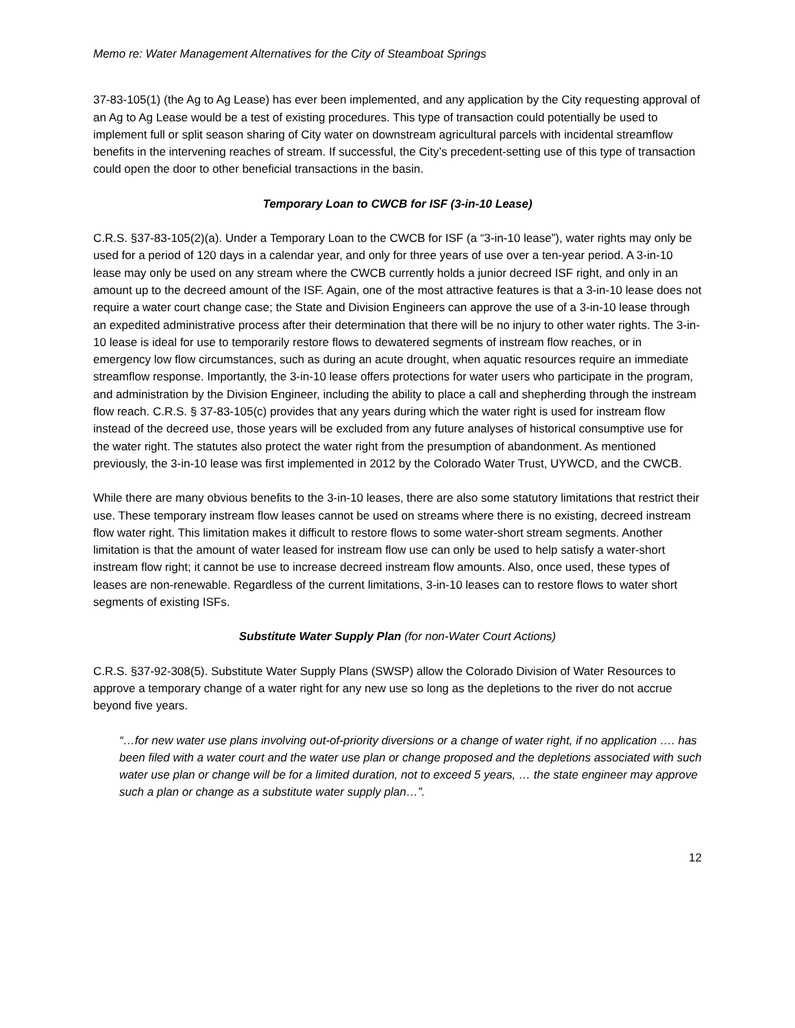Memo re: Water Management Alternatives for the City of Steamboat Springs
37-83-105(1) (the Ag to Ag Lease) has ever been implemented, and any application by the City requesting approval of an Ag to Ag Lease would be a test of existing procedures. This type of transaction could potentially be used to implement full or split season sharing of City water on downstream agricultural parcels with incidental streamflow benefits in the intervening reaches of stream. If successful, the City’s precedent-setting use of this type of transaction could open the door to other beneficial transactions in the basin.
Temporary Loan to CWCB for ISF (3-in-10 Lease)
C.R.S. §37-83-105(2)(a). Under a Temporary Loan to the CWCB for ISF (a “3-in-10 lease”), water rights may only be used for a period of 120 days in a calendar year, and only for three years of use over a ten-year period. A 3-in-10 lease may only be used on any stream where the CWCB currently holds a junior decreed ISF right, and only in an amount up to the decreed amount of the ISF. Again, one of the most attractive features is that a 3-in-10 lease does not require a water court change case; the State and Division Engineers can approve the use of a 3-in-10 lease through an expedited administrative process after their determination that there will be no injury to other water rights. The 3-in-10 lease is ideal for use to temporarily restore flows to dewatered segments of instream flow reaches, or in emergency low flow circumstances, such as during an acute drought, when aquatic resources require an immediate streamflow response. Importantly, the 3-in-10 lease offers protections for water users who participate in the program, and administration by the Division Engineer, including the ability to place a call and shepherding through the instream flow reach. C.R.S. § 37-83-105(c) provides that any years during which the water right is used for instream flow instead of the decreed use, those years will be excluded from any future analyses of historical consumptive use for the water right. The statutes also protect the water right from the presumption of abandonment. As mentioned previously, the 3-in-10 lease was first implemented in 2012 by the Colorado Water Trust, UYWCD, and the CWCB.
While there are many obvious benefits to the 3-in-10 leases, there are also some statutory limitations that restrict their use. These temporary instream flow leases cannot be used on streams where there is no existing, decreed instream flow water right. This limitation makes it difficult to restore flows to some water-short stream segments. Another limitation is that the amount of water leased for instream flow use can only be used to help satisfy a water-short instream flow right; it cannot be use to increase decreed instream flow amounts. Also, once used, these types of leases are non-renewable. Regardless of the current limitations, 3-in-10 leases can to restore flows to water short segments of existing ISFs.
Substitute Water Supply Plan (for non-Water Court Actions)
C.R.S. §37-92-308(5). Substitute Water Supply Plans (SWSP) allow the Colorado Division of Water Resources to approve a temporary change of a water right for any new use so long as the depletions to the river do not accrue beyond five years.
“…for new water use plans involving out-of-priority diversions or a change of water right, if no application …. has been filed with a water court and the water use plan or change proposed and the depletions associated with such water use plan or change will be for a limited duration, not to exceed 5 years, … the state engineer may approve such a plan or change as a substitute water supply plan…”.
12